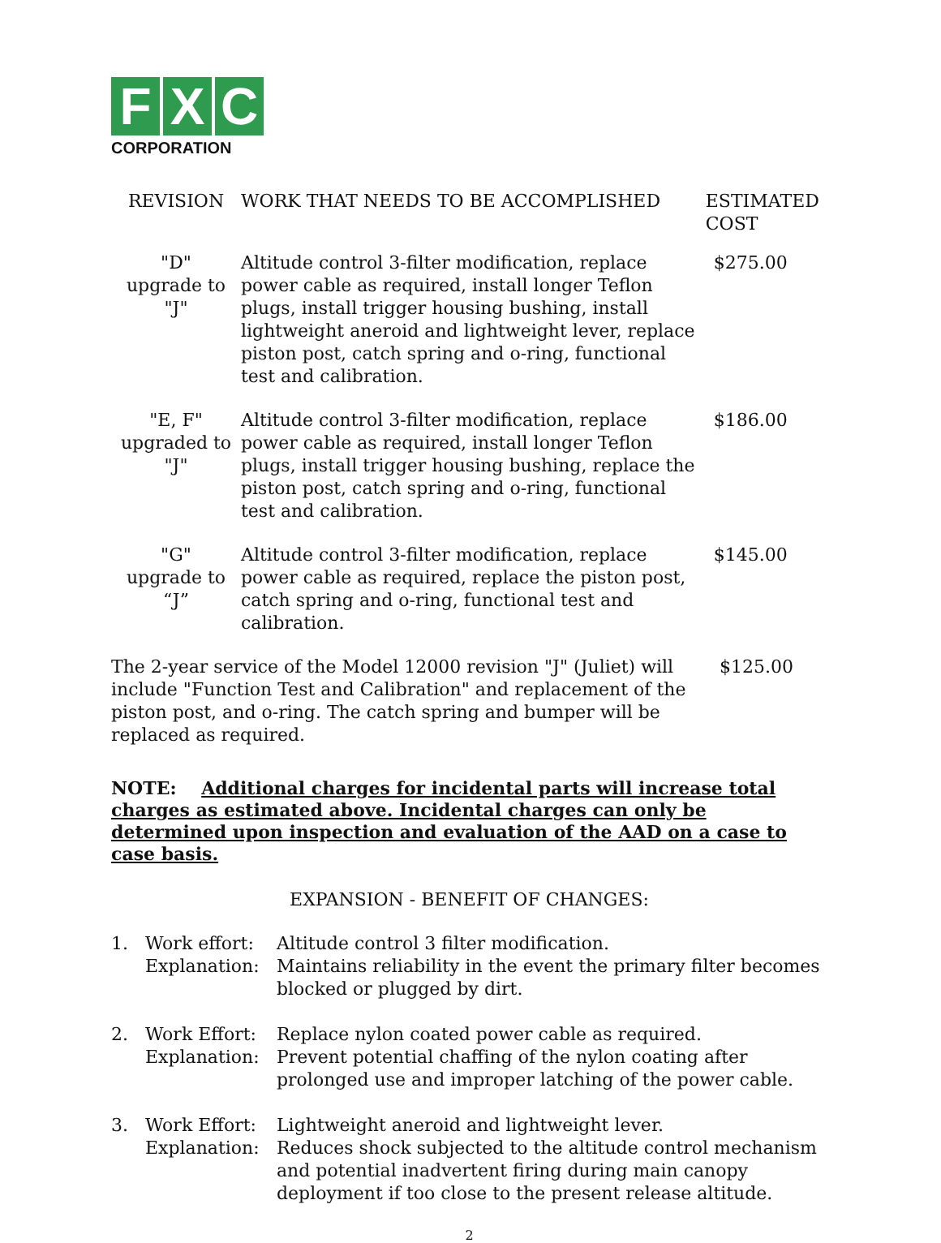F X C
CORPORATION
| REVISION | WORK THAT NEEDS TO BE ACCOMPLISHED | ESTIMATED COST |
| --- | --- | --- |
| "D" upgrade to "J" | Altitude control 3-filter modification, replace power cable as required, install longer Teflon plugs, install trigger housing bushing, install lightweight aneroid and lightweight lever, replace piston post, catch spring and o-ring, functional test and calibration. | $275.00 |
| "E, F" upgraded to "J" | Altitude control 3-filter modification, replace power cable as required, install longer Teflon plugs, install trigger housing bushing, replace the piston post, catch spring and o-ring, functional test and calibration. | $186.00 |
| "G" upgrade to “J” | Altitude control 3-filter modification, replace power cable as required, replace the piston post, catch spring and o-ring, functional test and calibration. | $145.00 |
| The 2-year service of the Model 12000 revision "J" (Juliet) will include "Function Test and Calibration" and replacement of the piston post, and o-ring. The catch spring and bumper will be replaced as required. | $125.00 |
NOTE: Additional charges for incidental parts will increase total charges as estimated above. Incidental charges can only be determined upon inspection and evaluation of the AAD on a case to case basis.
EXPANSION - BENEFIT OF CHANGES:
| 1. | Work effort: Explanation: | Altitude control 3 filter modification. Maintains reliability in the event the primary filter becomes blocked or plugged by dirt. |
| 2. | Work Effort: Explanation: | Replace nylon coated power cable as required. Prevent potential chaffing of the nylon coating after prolonged use and improper latching of the power cable. |
| 3. | Work Effort: Explanation: | Lightweight aneroid and lightweight lever. Reduces shock subjected to the altitude control mechanism and potential inadvertent firing during main canopy deployment if too close to the present release altitude. |
2